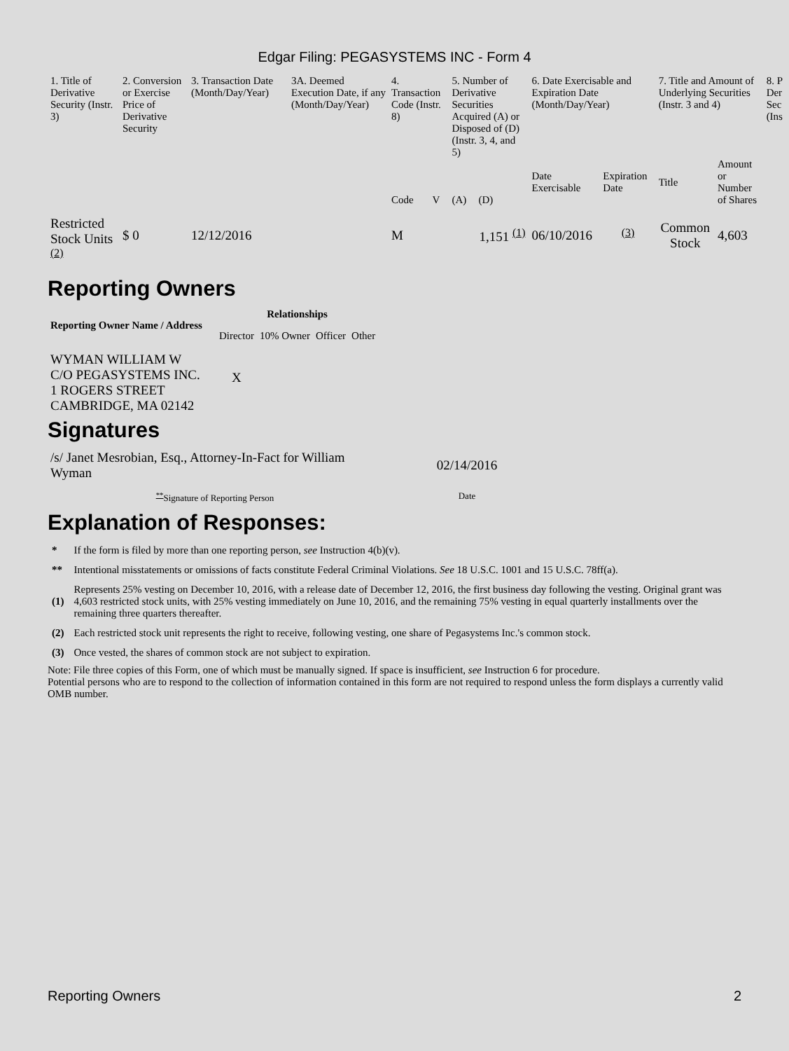Edgar Filing: PEGASYSTEMS INC - Form 4
| 1. Title of Derivative Security (Instr. 3) | 2. Conversion or Exercise Price of Derivative Security | 3. Transaction Date (Month/Day/Year) | 3A. Deemed Execution Date, if any (Month/Day/Year) | 4. Transaction Code (Instr. 8) | | 5. Number of Derivative Securities Acquired (A) or Disposed of (D) (Instr. 3, 4, and 5) | | 6. Date Exercisable and Expiration Date (Month/Day/Year) | | 7. Title and Amount of Underlying Securities (Instr. 3 and 4) | | 8. P Der Sec (Ins |
| --- | --- | --- | --- | --- | --- | --- | --- | --- | --- | --- | --- | --- |
| | | | | Code | V | (A) | (D) | Date Exercisable | Expiration Date | Title | Amount or Number of Shares | |
| Restricted Stock Units <sup>(2)</sup> | $ 0 | 12/12/2016 | | M | | | 1,151 <sup>(1)</sup> | 06/10/2016 | <sup>(3)</sup> | Common Stock | 4,603 | |
Reporting Owners
| Reporting Owner Name / Address | Relationships | | | |
| --- | --- | --- | --- | --- |
| | Director | 10% Owner | Officer | Other |
| WYMAN WILLIAM W C/O PEGASYSTEMS INC. 1 ROGERS STREET CAMBRIDGE, MA 02142 | X | | | |
Signatures
| /s/ Janet Mesrobian, Esq., Attorney-In-Fact for William Wyman | 02/14/2016 |
| <sup>**</sup> Signature of Reporting Person | Date |
Explanation of Responses:
| * | If the form is filed by more than one reporting person, see Instruction 4(b)(v). |
| ** | Intentional misstatements or omissions of facts constitute Federal Criminal Violations. See 18 U.S.C. 1001 and 15 U.S.C. 78ff(a). |
| (1) | Represents 25% vesting on December 10, 2016, with a release date of December 12, 2016, the first business day following the vesting. Original grant was 4,603 restricted stock units, with 25% vesting immediately on June 10, 2016, and the remaining 75% vesting in equal quarterly installments over the remaining three quarters thereafter. |
| (2) | Each restricted stock unit represents the right to receive, following vesting, one share of Pegasystems Inc.'s common stock. |
| (3) | Once vested, the shares of common stock are not subject to expiration. |
Note: File three copies of this Form, one of which must be manually signed. If space is insufficient, see Instruction 6 for procedure.
Potential persons who are to respond to the collection of information contained in this form are not required to respond unless the form displays a currently valid OMB number.
Reporting Owners 2